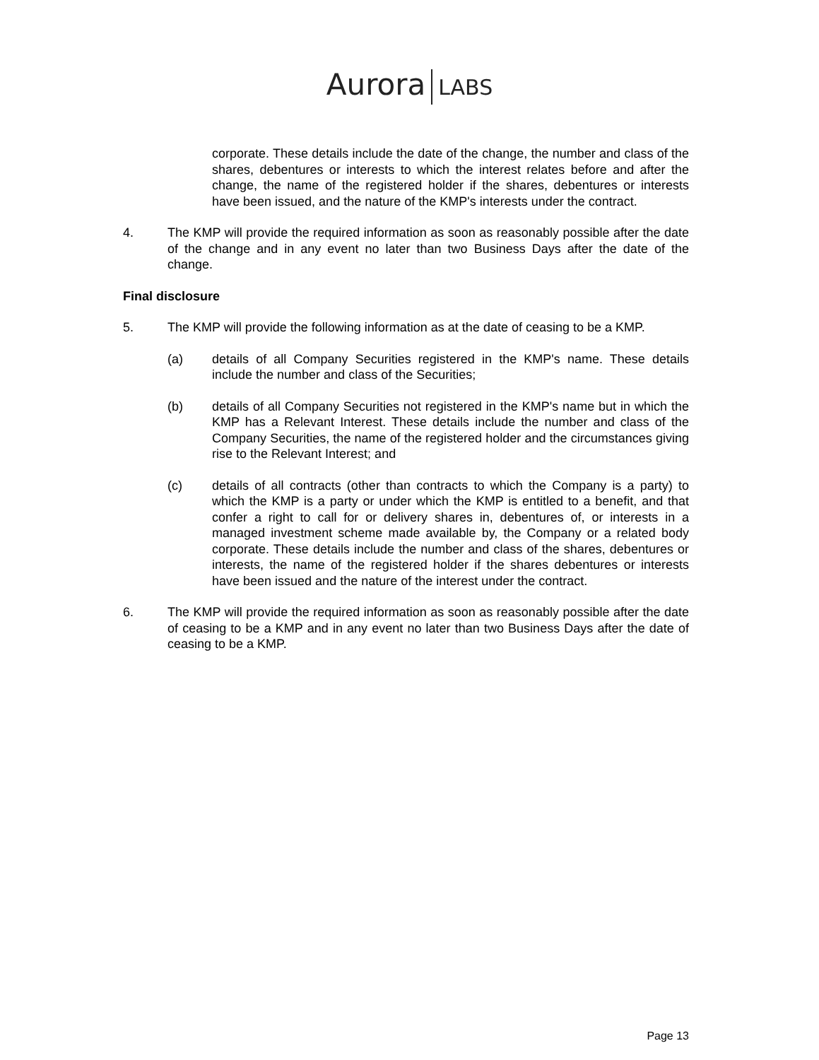Aurora LABS
corporate. These details include the date of the change, the number and class of the shares, debentures or interests to which the interest relates before and after the change, the name of the registered holder if the shares, debentures or interests have been issued, and the nature of the KMP's interests under the contract.
4. The KMP will provide the required information as soon as reasonably possible after the date of the change and in any event no later than two Business Days after the date of the change.
Final disclosure
5. The KMP will provide the following information as at the date of ceasing to be a KMP.
(a) details of all Company Securities registered in the KMP's name. These details include the number and class of the Securities;
(b) details of all Company Securities not registered in the KMP's name but in which the KMP has a Relevant Interest. These details include the number and class of the Company Securities, the name of the registered holder and the circumstances giving rise to the Relevant Interest; and
(c) details of all contracts (other than contracts to which the Company is a party) to which the KMP is a party or under which the KMP is entitled to a benefit, and that confer a right to call for or delivery shares in, debentures of, or interests in a managed investment scheme made available by, the Company or a related body corporate. These details include the number and class of the shares, debentures or interests, the name of the registered holder if the shares debentures or interests have been issued and the nature of the interest under the contract.
6. The KMP will provide the required information as soon as reasonably possible after the date of ceasing to be a KMP and in any event no later than two Business Days after the date of ceasing to be a KMP.
Page 13